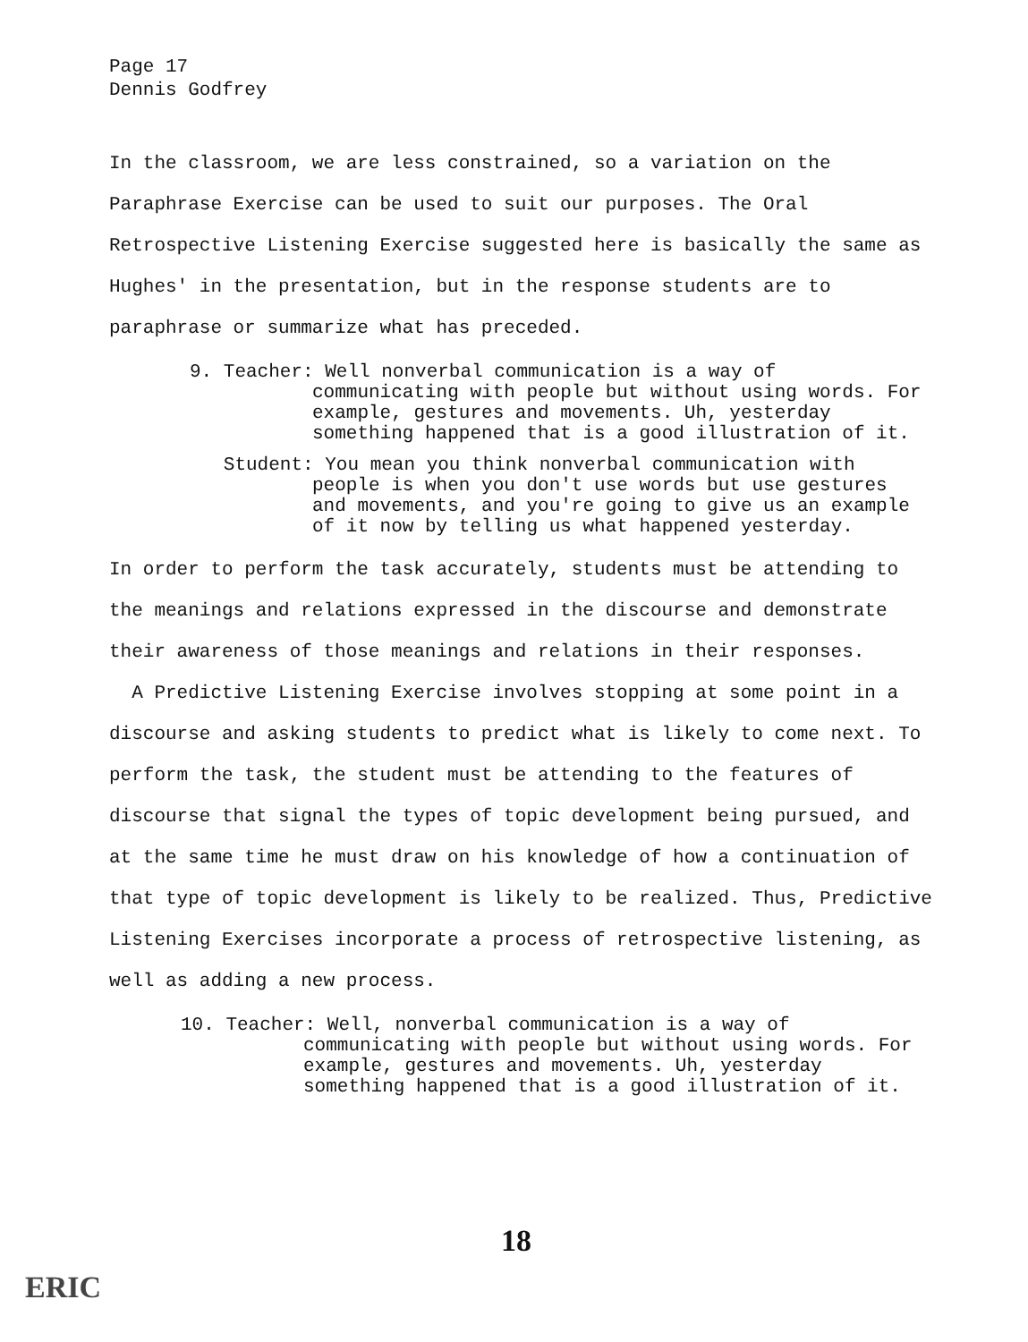Page 17
Dennis Godfrey
In the classroom, we are less constrained, so a variation on the Paraphrase Exercise can be used to suit our purposes. The Oral Retrospective Listening Exercise suggested here is basically the same as Hughes' in the presentation, but in the response students are to paraphrase or summarize what has preceded.
9. Teacher: Well nonverbal communication is a way of communicating with people but without using words. For example, gestures and movements. Uh, yesterday something happened that is a good illustration of it.
Student: You mean you think nonverbal communication with people is when you don't use words but use gestures and movements, and you're going to give us an example of it now by telling us what happened yesterday.
In order to perform the task accurately, students must be attending to the meanings and relations expressed in the discourse and demonstrate their awareness of those meanings and relations in their responses.
A Predictive Listening Exercise involves stopping at some point in a discourse and asking students to predict what is likely to come next. To perform the task, the student must be attending to the features of discourse that signal the types of topic development being pursued, and at the same time he must draw on his knowledge of how a continuation of that type of topic development is likely to be realized. Thus, Predictive Listening Exercises incorporate a process of retrospective listening, as well as adding a new process.
10. Teacher: Well, nonverbal communication is a way of communicating with people but without using words. For example, gestures and movements. Uh, yesterday something happened that is a good illustration of it.
18
ERIC